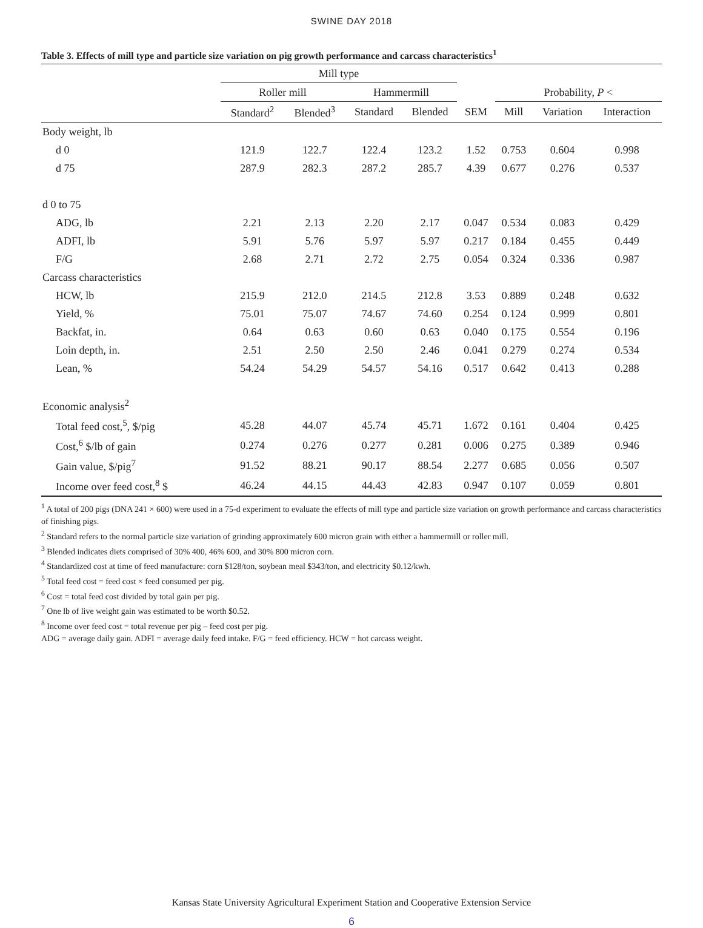SWINE DAY 2018
Table 3. Effects of mill type and particle size variation on pig growth performance and carcass characteristics<sup>1</sup>
| | Mill type | | | | | | | |
| --- | --- | --- | --- | --- | --- | --- | --- | --- |
| | Roller mill | | Hammermill | | | Probability, P < | | |
| | Standard<sup>2</sup> | Blended<sup>3</sup> | Standard | Blended | SEM | Mill | Variation | Interaction |
| Body weight, lb | | | | | | | | |
| d 0 | 121.9 | 122.7 | 122.4 | 123.2 | 1.52 | 0.753 | 0.604 | 0.998 |
| d 75 | 287.9 | 282.3 | 287.2 | 285.7 | 4.39 | 0.677 | 0.276 | 0.537 |
| d 0 to 75 | | | | | | | | |
| ADG, lb | 2.21 | 2.13 | 2.20 | 2.17 | 0.047 | 0.534 | 0.083 | 0.429 |
| ADFI, lb | 5.91 | 5.76 | 5.97 | 5.97 | 0.217 | 0.184 | 0.455 | 0.449 |
| F/G | 2.68 | 2.71 | 2.72 | 2.75 | 0.054 | 0.324 | 0.336 | 0.987 |
| Carcass characteristics | | | | | | | | |
| HCW, lb | 215.9 | 212.0 | 214.5 | 212.8 | 3.53 | 0.889 | 0.248 | 0.632 |
| Yield, % | 75.01 | 75.07 | 74.67 | 74.60 | 0.254 | 0.124 | 0.999 | 0.801 |
| Backfat, in. | 0.64 | 0.63 | 0.60 | 0.63 | 0.040 | 0.175 | 0.554 | 0.196 |
| Loin depth, in. | 2.51 | 2.50 | 2.50 | 2.46 | 0.041 | 0.279 | 0.274 | 0.534 |
| Lean, % | 54.24 | 54.29 | 54.57 | 54.16 | 0.517 | 0.642 | 0.413 | 0.288 |
| Economic analysis<sup>2</sup> | | | | | | | | |
| Total feed cost,<sup>5</sup>, $/pig | 45.28 | 44.07 | 45.74 | 45.71 | 1.672 | 0.161 | 0.404 | 0.425 |
| Cost,<sup>6</sup> $/lb of gain | 0.274 | 0.276 | 0.277 | 0.281 | 0.006 | 0.275 | 0.389 | 0.946 |
| Gain value, $/pig<sup>7</sup> | 91.52 | 88.21 | 90.17 | 88.54 | 2.277 | 0.685 | 0.056 | 0.507 |
| Income over feed cost,<sup>8</sup> $ | 46.24 | 44.15 | 44.43 | 42.83 | 0.947 | 0.107 | 0.059 | 0.801 |
<sup>1</sup> A total of 200 pigs (DNA 241 × 600) were used in a 75-d experiment to evaluate the effects of mill type and particle size variation on growth performance and carcass characteristics of finishing pigs.
<sup>2</sup> Standard refers to the normal particle size variation of grinding approximately 600 micron grain with either a hammermill or roller mill.
<sup>3</sup> Blended indicates diets comprised of 30% 400, 46% 600, and 30% 800 micron corn.
<sup>4</sup> Standardized cost at time of feed manufacture: corn $128/ton, soybean meal $343/ton, and electricity $0.12/kwh.
<sup>5</sup> Total feed cost = feed cost × feed consumed per pig.
<sup>6</sup> Cost = total feed cost divided by total gain per pig.
<sup>7</sup> One lb of live weight gain was estimated to be worth $0.52.
<sup>8</sup> Income over feed cost = total revenue per pig – feed cost per pig.
ADG = average daily gain. ADFI = average daily feed intake. F/G = feed efficiency. HCW = hot carcass weight.
Kansas State University Agricultural Experiment Station and Cooperative Extension Service
6